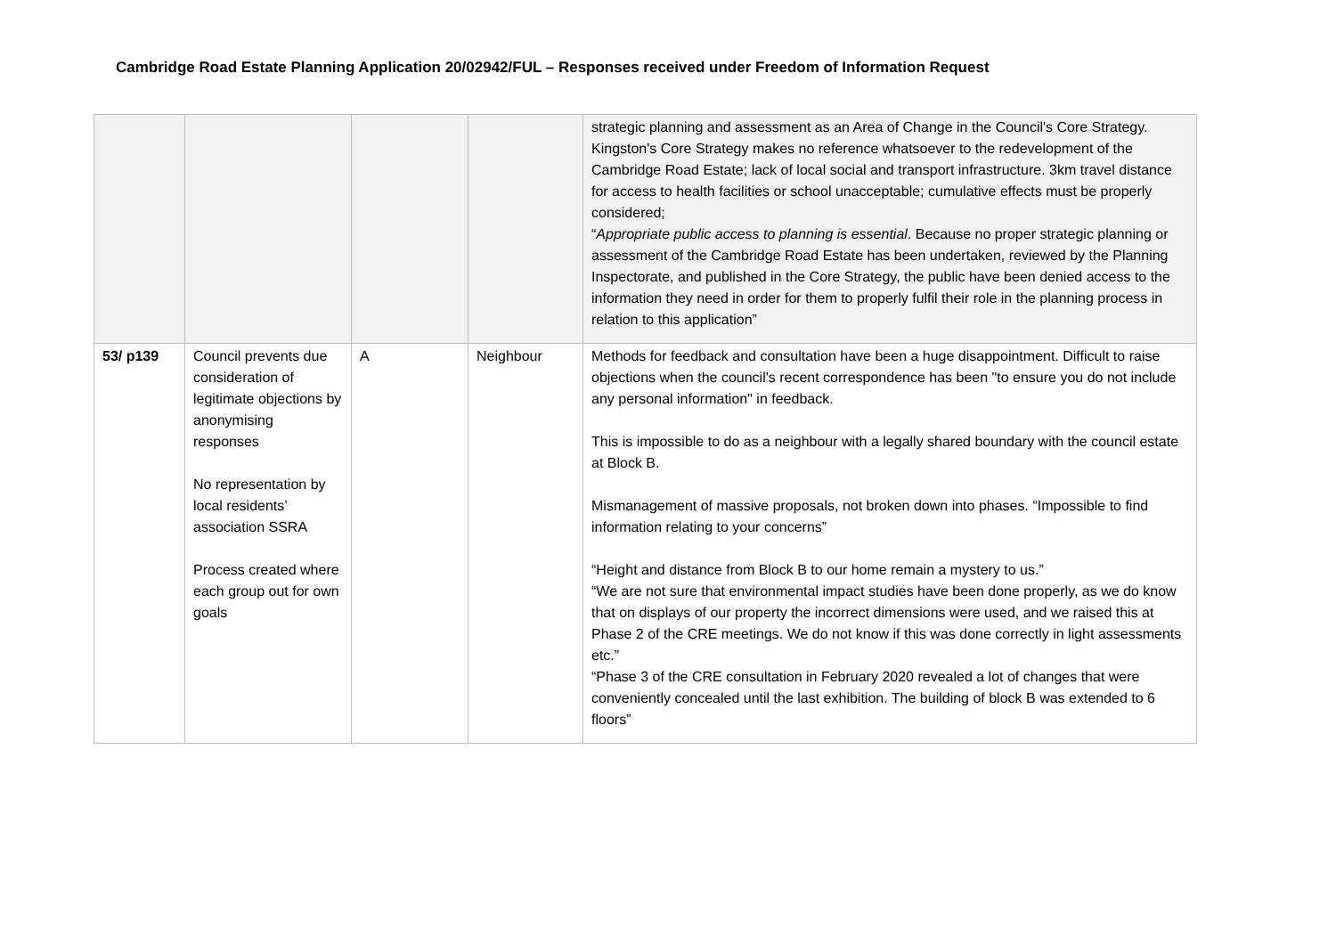Cambridge Road Estate Planning Application 20/02942/FUL – Responses received under Freedom of Information Request
| | | | | strategic planning and assessment as an Area of Change in the Council's Core Strategy. Kingston's Core Strategy makes no reference whatsoever to the redevelopment of the Cambridge Road Estate; lack of local social and transport infrastructure. 3km travel distance for access to health facilities or school unacceptable; cumulative effects must be properly considered; “ Appropriate public access to planning is essential . Because no proper strategic planning or assessment of the Cambridge Road Estate has been undertaken, reviewed by the Planning Inspectorate, and published in the Core Strategy, the public have been denied access to the information they need in order for them to properly fulfil their role in the planning process in relation to this application” |
| 53/ p139 | Council prevents due consideration of legitimate objections by anonymising responses No representation by local residents’ association SSRA Process created where each group out for own goals | A | Neighbour | Methods for feedback and consultation have been a huge disappointment. Difficult to raise objections when the council's recent correspondence has been "to ensure you do not include any personal information" in feedback. This is impossible to do as a neighbour with a legally shared boundary with the council estate at Block B. Mismanagement of massive proposals, not broken down into phases. “Impossible to find information relating to your concerns” “Height and distance from Block B to our home remain a mystery to us.” “We are not sure that environmental impact studies have been done properly, as we do know that on displays of our property the incorrect dimensions were used, and we raised this at Phase 2 of the CRE meetings. We do not know if this was done correctly in light assessments etc.” “Phase 3 of the CRE consultation in February 2020 revealed a lot of changes that were conveniently concealed until the last exhibition. The building of block B was extended to 6 floors” |